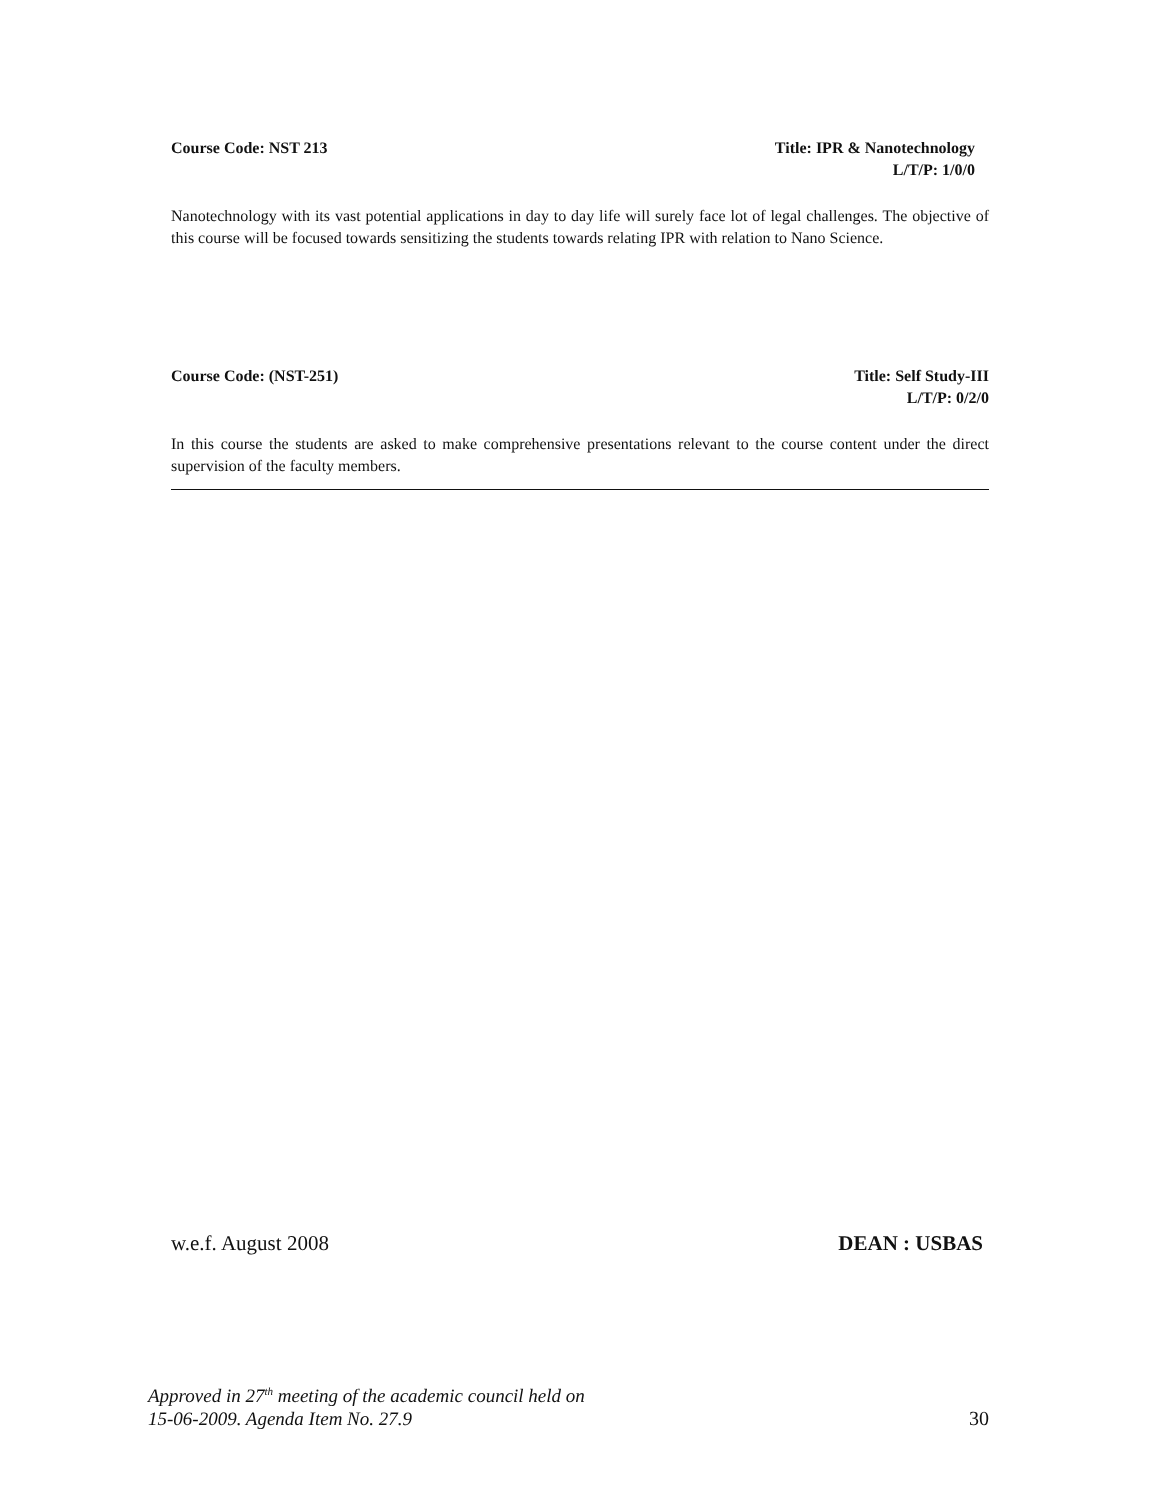Course Code: NST 213 Title: IPR & Nanotechnology
L/T/P: 1/0/0
Nanotechnology with its vast potential applications in day to day life will surely face lot of legal challenges. The objective of this course will be focused towards sensitizing the students towards relating IPR with relation to Nano Science.
Course Code: (NST-251) Title: Self Study-III
L/T/P: 0/2/0
In this course the students are asked to make comprehensive presentations relevant to the course content under the direct supervision of the faculty members.
w.e.f. August 2008 DEAN : USBAS
Approved in 27<sup>th</sup> meeting of the academic council held on
15-06-2009. Agenda Item No. 27.9 30